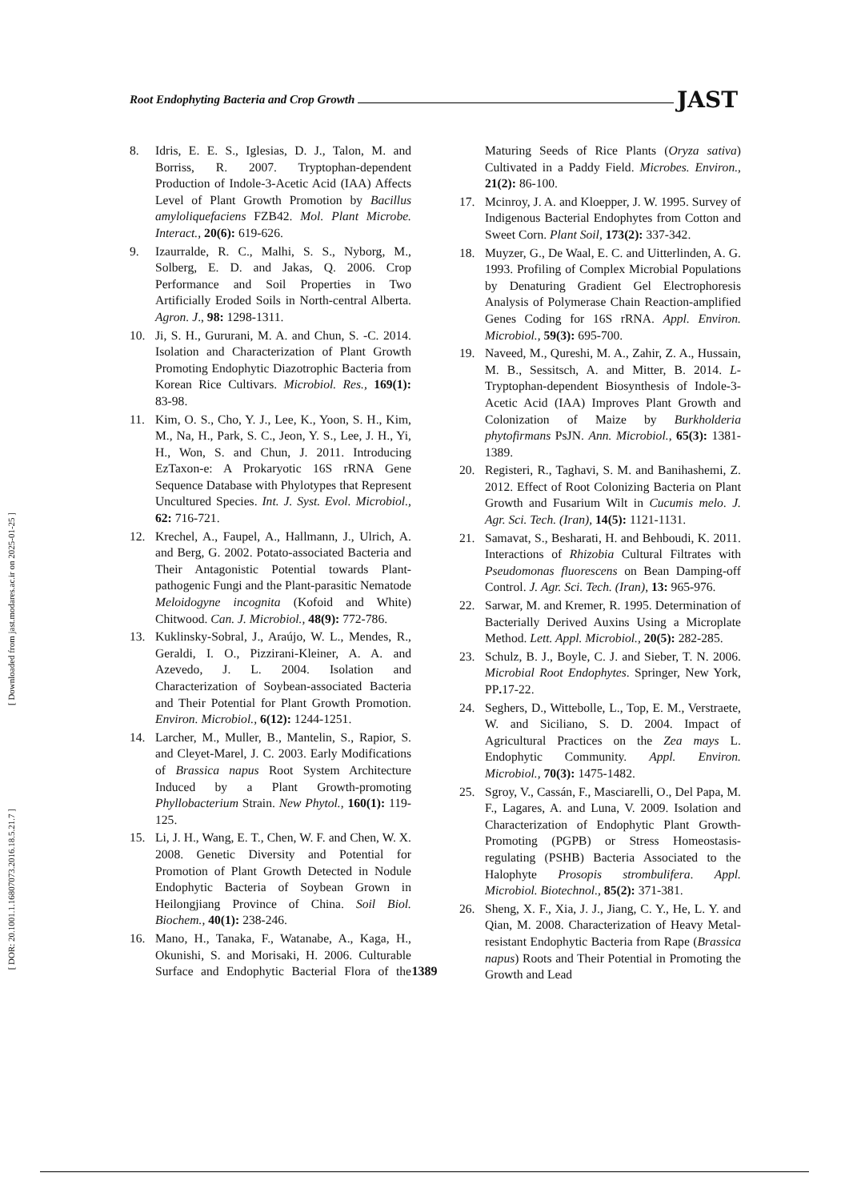[ Downloaded from jast.modares.ac.ir on 2025-01-25 ]
[ DOR: 20.1001.1.16807073.2016.18.5.21.7 ]
Root Endophyting Bacteria and Crop Growth JAST
8. Idris, E. E. S., Iglesias, D. J., Talon, M. and Borriss, R. 2007. Tryptophan-dependent Production of Indole-3-Acetic Acid (IAA) Affects Level of Plant Growth Promotion by Bacillus amyloliquefaciens FZB42. Mol. Plant Microbe. Interact., 20(6): 619-626.
9. Izaurralde, R. C., Malhi, S. S., Nyborg, M., Solberg, E. D. and Jakas, Q. 2006. Crop Performance and Soil Properties in Two Artificially Eroded Soils in North-central Alberta. Agron. J., 98: 1298-1311.
10. Ji, S. H., Gururani, M. A. and Chun, S. -C. 2014. Isolation and Characterization of Plant Growth Promoting Endophytic Diazotrophic Bacteria from Korean Rice Cultivars. Microbiol. Res., 169(1): 83-98.
11. Kim, O. S., Cho, Y. J., Lee, K., Yoon, S. H., Kim, M., Na, H., Park, S. C., Jeon, Y. S., Lee, J. H., Yi, H., Won, S. and Chun, J. 2011. Introducing EzTaxon-e: A Prokaryotic 16S rRNA Gene Sequence Database with Phylotypes that Represent Uncultured Species. Int. J. Syst. Evol. Microbiol., 62: 716-721.
12. Krechel, A., Faupel, A., Hallmann, J., Ulrich, A. and Berg, G. 2002. Potato-associated Bacteria and Their Antagonistic Potential towards Plant-pathogenic Fungi and the Plant-parasitic Nematode Meloidogyne incognita (Kofoid and White) Chitwood. Can. J. Microbiol., 48(9): 772-786.
13. Kuklinsky-Sobral, J., Araújo, W. L., Mendes, R., Geraldi, I. O., Pizzirani-Kleiner, A. A. and Azevedo, J. L. 2004. Isolation and Characterization of Soybean-associated Bacteria and Their Potential for Plant Growth Promotion. Environ. Microbiol., 6(12): 1244-1251.
14. Larcher, M., Muller, B., Mantelin, S., Rapior, S. and Cleyet-Marel, J. C. 2003. Early Modifications of Brassica napus Root System Architecture Induced by a Plant Growth-promoting Phyllobacterium Strain. New Phytol., 160(1): 119-125.
15. Li, J. H., Wang, E. T., Chen, W. F. and Chen, W. X. 2008. Genetic Diversity and Potential for Promotion of Plant Growth Detected in Nodule Endophytic Bacteria of Soybean Grown in Heilongjiang Province of China. Soil Biol. Biochem., 40(1): 238-246.
16. Mano, H., Tanaka, F., Watanabe, A., Kaga, H., Okunishi, S. and Morisaki, H. 2006. Culturable Surface and Endophytic Bacterial Flora of the Maturing Seeds of Rice Plants (Oryza sativa) Cultivated in a Paddy Field. Microbes. Environ., 21(2): 86-100.
17. Mcinroy, J. A. and Kloepper, J. W. 1995. Survey of Indigenous Bacterial Endophytes from Cotton and Sweet Corn. Plant Soil, 173(2): 337-342.
18. Muyzer, G., De Waal, E. C. and Uitterlinden, A. G. 1993. Profiling of Complex Microbial Populations by Denaturing Gradient Gel Electrophoresis Analysis of Polymerase Chain Reaction-amplified Genes Coding for 16S rRNA. Appl. Environ. Microbiol., 59(3): 695-700.
19. Naveed, M., Qureshi, M. A., Zahir, Z. A., Hussain, M. B., Sessitsch, A. and Mitter, B. 2014. L-Tryptophan-dependent Biosynthesis of Indole-3-Acetic Acid (IAA) Improves Plant Growth and Colonization of Maize by Burkholderia phytofirmans PsJN. Ann. Microbiol., 65(3): 1381-1389.
20. Registeri, R., Taghavi, S. M. and Banihashemi, Z. 2012. Effect of Root Colonizing Bacteria on Plant Growth and Fusarium Wilt in Cucumis melo. J. Agr. Sci. Tech. (Iran), 14(5): 1121-1131.
21. Samavat, S., Besharati, H. and Behboudi, K. 2011. Interactions of Rhizobia Cultural Filtrates with Pseudomonas fluorescens on Bean Damping-off Control. J. Agr. Sci. Tech. (Iran), 13: 965-976.
22. Sarwar, M. and Kremer, R. 1995. Determination of Bacterially Derived Auxins Using a Microplate Method. Lett. Appl. Microbiol., 20(5): 282-285.
23. Schulz, B. J., Boyle, C. J. and Sieber, T. N. 2006. Microbial Root Endophytes. Springer, New York, PP. 17-22.
24. Seghers, D., Wittebolle, L., Top, E. M., Verstraete, W. and Siciliano, S. D. 2004. Impact of Agricultural Practices on the Zea mays L. Endophytic Community. Appl. Environ. Microbiol., 70(3): 1475-1482.
25. Sgroy, V., Cassán, F., Masciarelli, O., Del Papa, M. F., Lagares, A. and Luna, V. 2009. Isolation and Characterization of Endophytic Plant Growth-Promoting (PGPB) or Stress Homeostasis-regulating (PSHB) Bacteria Associated to the Halophyte Prosopis strombulifera. Appl. Microbiol. Biotechnol., 85(2): 371-381.
26. Sheng, X. F., Xia, J. J., Jiang, C. Y., He, L. Y. and Qian, M. 2008. Characterization of Heavy Metal-resistant Endophytic Bacteria from Rape (Brassica napus) Roots and Their Potential in Promoting the Growth and Lead
1389